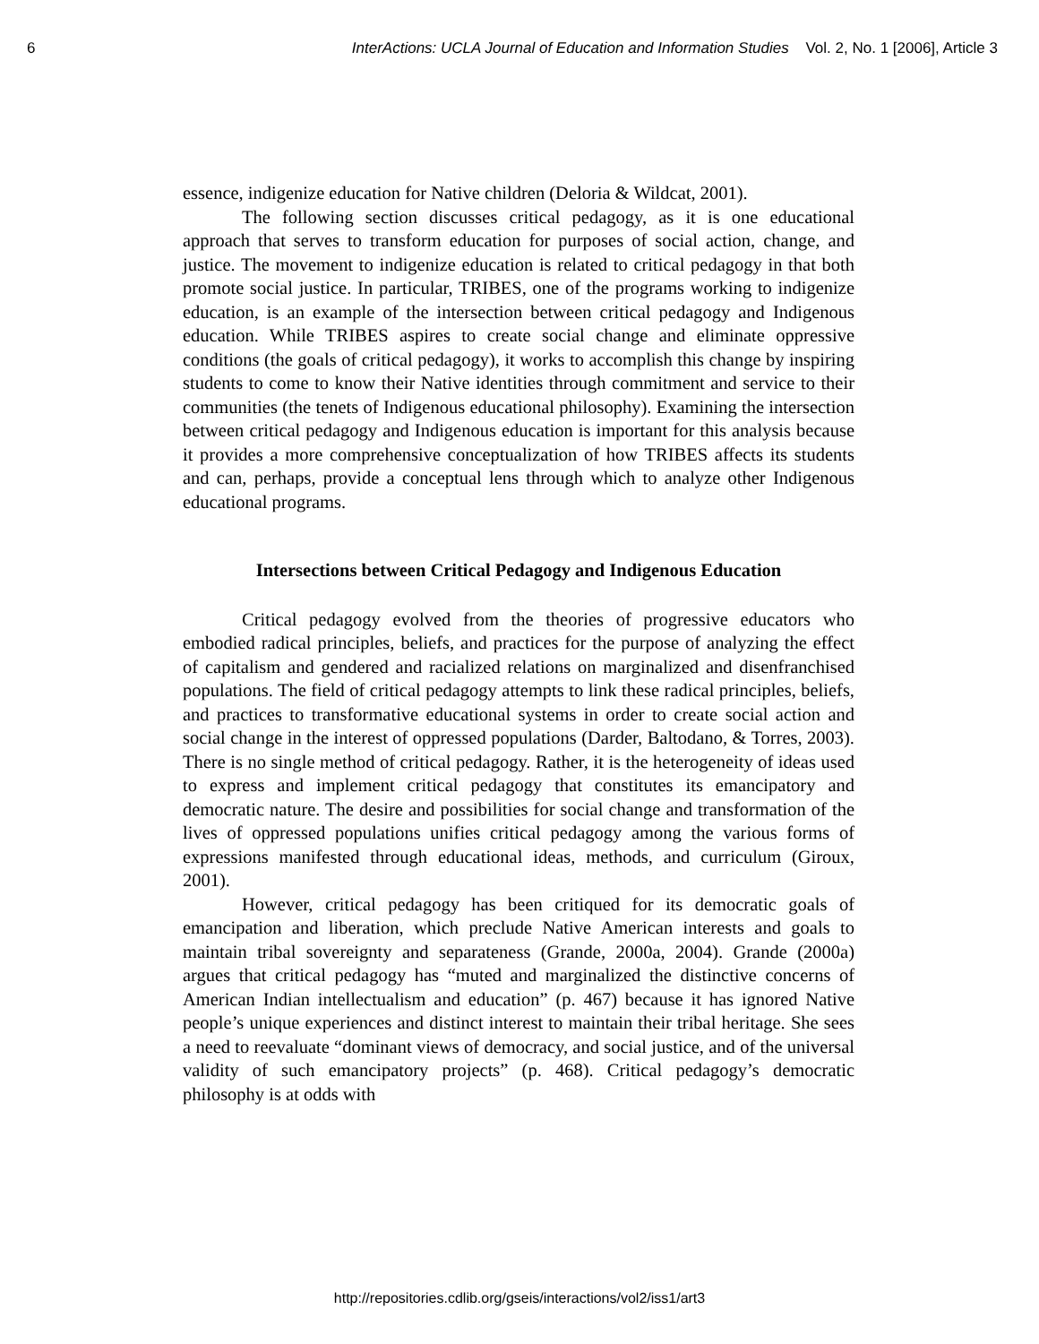6 InterActions: UCLA Journal of Education and Information Studies Vol. 2, No. 1 [2006], Article 3
essence, indigenize education for Native children (Deloria & Wildcat, 2001).
The following section discusses critical pedagogy, as it is one educational approach that serves to transform education for purposes of social action, change, and justice. The movement to indigenize education is related to critical pedagogy in that both promote social justice. In particular, TRIBES, one of the programs working to indigenize education, is an example of the intersection between critical pedagogy and Indigenous education. While TRIBES aspires to create social change and eliminate oppressive conditions (the goals of critical pedagogy), it works to accomplish this change by inspiring students to come to know their Native identities through commitment and service to their communities (the tenets of Indigenous educational philosophy). Examining the intersection between critical pedagogy and Indigenous education is important for this analysis because it provides a more comprehensive conceptualization of how TRIBES affects its students and can, perhaps, provide a conceptual lens through which to analyze other Indigenous educational programs.
Intersections between Critical Pedagogy and Indigenous Education
Critical pedagogy evolved from the theories of progressive educators who embodied radical principles, beliefs, and practices for the purpose of analyzing the effect of capitalism and gendered and racialized relations on marginalized and disenfranchised populations. The field of critical pedagogy attempts to link these radical principles, beliefs, and practices to transformative educational systems in order to create social action and social change in the interest of oppressed populations (Darder, Baltodano, & Torres, 2003). There is no single method of critical pedagogy. Rather, it is the heterogeneity of ideas used to express and implement critical pedagogy that constitutes its emancipatory and democratic nature. The desire and possibilities for social change and transformation of the lives of oppressed populations unifies critical pedagogy among the various forms of expressions manifested through educational ideas, methods, and curriculum (Giroux, 2001).
However, critical pedagogy has been critiqued for its democratic goals of emancipation and liberation, which preclude Native American interests and goals to maintain tribal sovereignty and separateness (Grande, 2000a, 2004). Grande (2000a) argues that critical pedagogy has “muted and marginalized the distinctive concerns of American Indian intellectualism and education” (p. 467) because it has ignored Native people’s unique experiences and distinct interest to maintain their tribal heritage. She sees a need to reevaluate “dominant views of democracy, and social justice, and of the universal validity of such emancipatory projects” (p. 468). Critical pedagogy’s democratic philosophy is at odds with
http://repositories.cdlib.org/gseis/interactions/vol2/iss1/art3